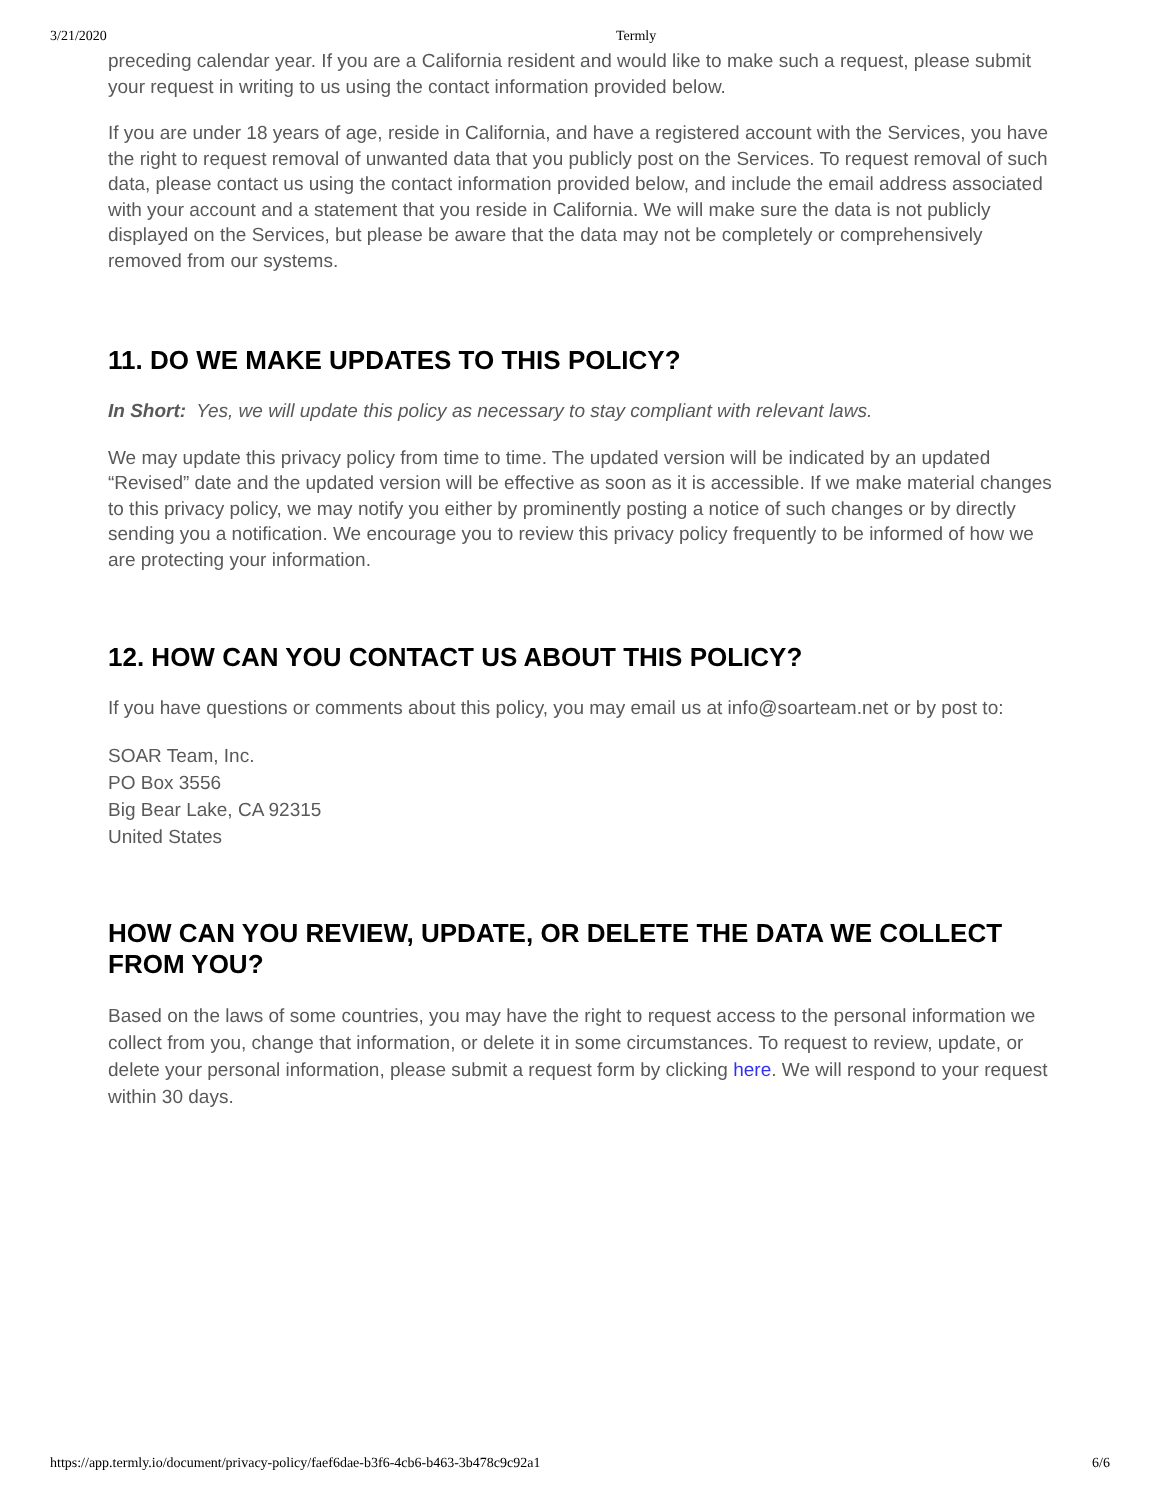3/21/2020 Termly
preceding calendar year. If you are a California resident and would like to make such a request, please submit your request in writing to us using the contact information provided below.
If you are under 18 years of age, reside in California, and have a registered account with the Services, you have the right to request removal of unwanted data that you publicly post on the Services. To request removal of such data, please contact us using the contact information provided below, and include the email address associated with your account and a statement that you reside in California. We will make sure the data is not publicly displayed on the Services, but please be aware that the data may not be completely or comprehensively removed from our systems.
11. DO WE MAKE UPDATES TO THIS POLICY?
In Short: Yes, we will update this policy as necessary to stay compliant with relevant laws.
We may update this privacy policy from time to time. The updated version will be indicated by an updated “Revised” date and the updated version will be effective as soon as it is accessible. If we make material changes to this privacy policy, we may notify you either by prominently posting a notice of such changes or by directly sending you a notification. We encourage you to review this privacy policy frequently to be informed of how we are protecting your information.
12. HOW CAN YOU CONTACT US ABOUT THIS POLICY?
If you have questions or comments about this policy, you may email us at info@soarteam.net or by post to:
SOAR Team, Inc.
PO Box 3556
Big Bear Lake, CA 92315
United States
HOW CAN YOU REVIEW, UPDATE, OR DELETE THE DATA WE COLLECT FROM YOU?
Based on the laws of some countries, you may have the right to request access to the personal information we collect from you, change that information, or delete it in some circumstances. To request to review, update, or delete your personal information, please submit a request form by clicking here. We will respond to your request within 30 days.
https://app.termly.io/document/privacy-policy/faef6dae-b3f6-4cb6-b463-3b478c9c92a1 6/6